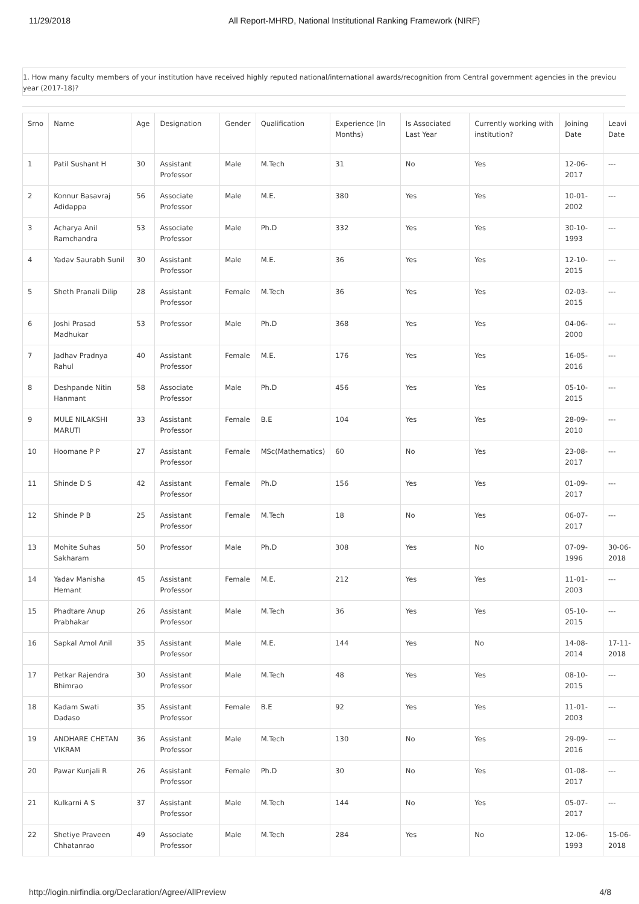11/29/2018 All Report-MHRD, National Institutional Ranking Framework (NIRF)
1. How many faculty members of your institution have received highly reputed national/international awards/recognition from Central government agencies in the previou year (2017-18)?
| Srno | Name | Age | Designation | Gender | Qualification | Experience (In Months) | Is Associated Last Year | Currently working with institution? | Joining Date | Leavi Date |
| --- | --- | --- | --- | --- | --- | --- | --- | --- | --- | --- |
| 1 | Patil Sushant H | 30 | Assistant Professor | Male | M.Tech | 31 | No | Yes | 12-06-2017 | --- |
| 2 | Konnur Basavraj Adidappa | 56 | Associate Professor | Male | M.E. | 380 | Yes | Yes | 10-01-2002 | --- |
| 3 | Acharya Anil Ramchandra | 53 | Associate Professor | Male | Ph.D | 332 | Yes | Yes | 30-10-1993 | --- |
| 4 | Yadav Saurabh Sunil | 30 | Assistant Professor | Male | M.E. | 36 | Yes | Yes | 12-10-2015 | --- |
| 5 | Sheth Pranali Dilip | 28 | Assistant Professor | Female | M.Tech | 36 | Yes | Yes | 02-03-2015 | --- |
| 6 | Joshi Prasad Madhukar | 53 | Professor | Male | Ph.D | 368 | Yes | Yes | 04-06-2000 | --- |
| 7 | Jadhav Pradnya Rahul | 40 | Assistant Professor | Female | M.E. | 176 | Yes | Yes | 16-05-2016 | --- |
| 8 | Deshpande Nitin Hanmant | 58 | Associate Professor | Male | Ph.D | 456 | Yes | Yes | 05-10-2015 | --- |
| 9 | MULE NILAKSHI MARUTI | 33 | Assistant Professor | Female | B.E | 104 | Yes | Yes | 28-09-2010 | --- |
| 10 | Hoomane P P | 27 | Assistant Professor | Female | MSc(Mathematics) | 60 | No | Yes | 23-08-2017 | --- |
| 11 | Shinde D S | 42 | Assistant Professor | Female | Ph.D | 156 | Yes | Yes | 01-09-2017 | --- |
| 12 | Shinde P B | 25 | Assistant Professor | Female | M.Tech | 18 | No | Yes | 06-07-2017 | --- |
| 13 | Mohite Suhas Sakharam | 50 | Professor | Male | Ph.D | 308 | Yes | No | 07-09-1996 | 30-06-2018 |
| 14 | Yadav Manisha Hemant | 45 | Assistant Professor | Female | M.E. | 212 | Yes | Yes | 11-01-2003 | --- |
| 15 | Phadtare Anup Prabhakar | 26 | Assistant Professor | Male | M.Tech | 36 | Yes | Yes | 05-10-2015 | --- |
| 16 | Sapkal Amol Anil | 35 | Assistant Professor | Male | M.E. | 144 | Yes | No | 14-08-2014 | 17-11-2018 |
| 17 | Petkar Rajendra Bhimrao | 30 | Assistant Professor | Male | M.Tech | 48 | Yes | Yes | 08-10-2015 | --- |
| 18 | Kadam Swati Dadaso | 35 | Assistant Professor | Female | B.E | 92 | Yes | Yes | 11-01-2003 | --- |
| 19 | ANDHARE CHETAN VIKRAM | 36 | Assistant Professor | Male | M.Tech | 130 | No | Yes | 29-09-2016 | --- |
| 20 | Pawar Kunjali R | 26 | Assistant Professor | Female | Ph.D | 30 | No | Yes | 01-08-2017 | --- |
| 21 | Kulkarni A S | 37 | Assistant Professor | Male | M.Tech | 144 | No | Yes | 05-07-2017 | --- |
| 22 | Shetiye Praveen Chhatanrao | 49 | Associate Professor | Male | M.Tech | 284 | Yes | No | 12-06-1993 | 15-06-2018 |
http://login.nirfindia.org/Declaration/Agree/AllPreview 4/8